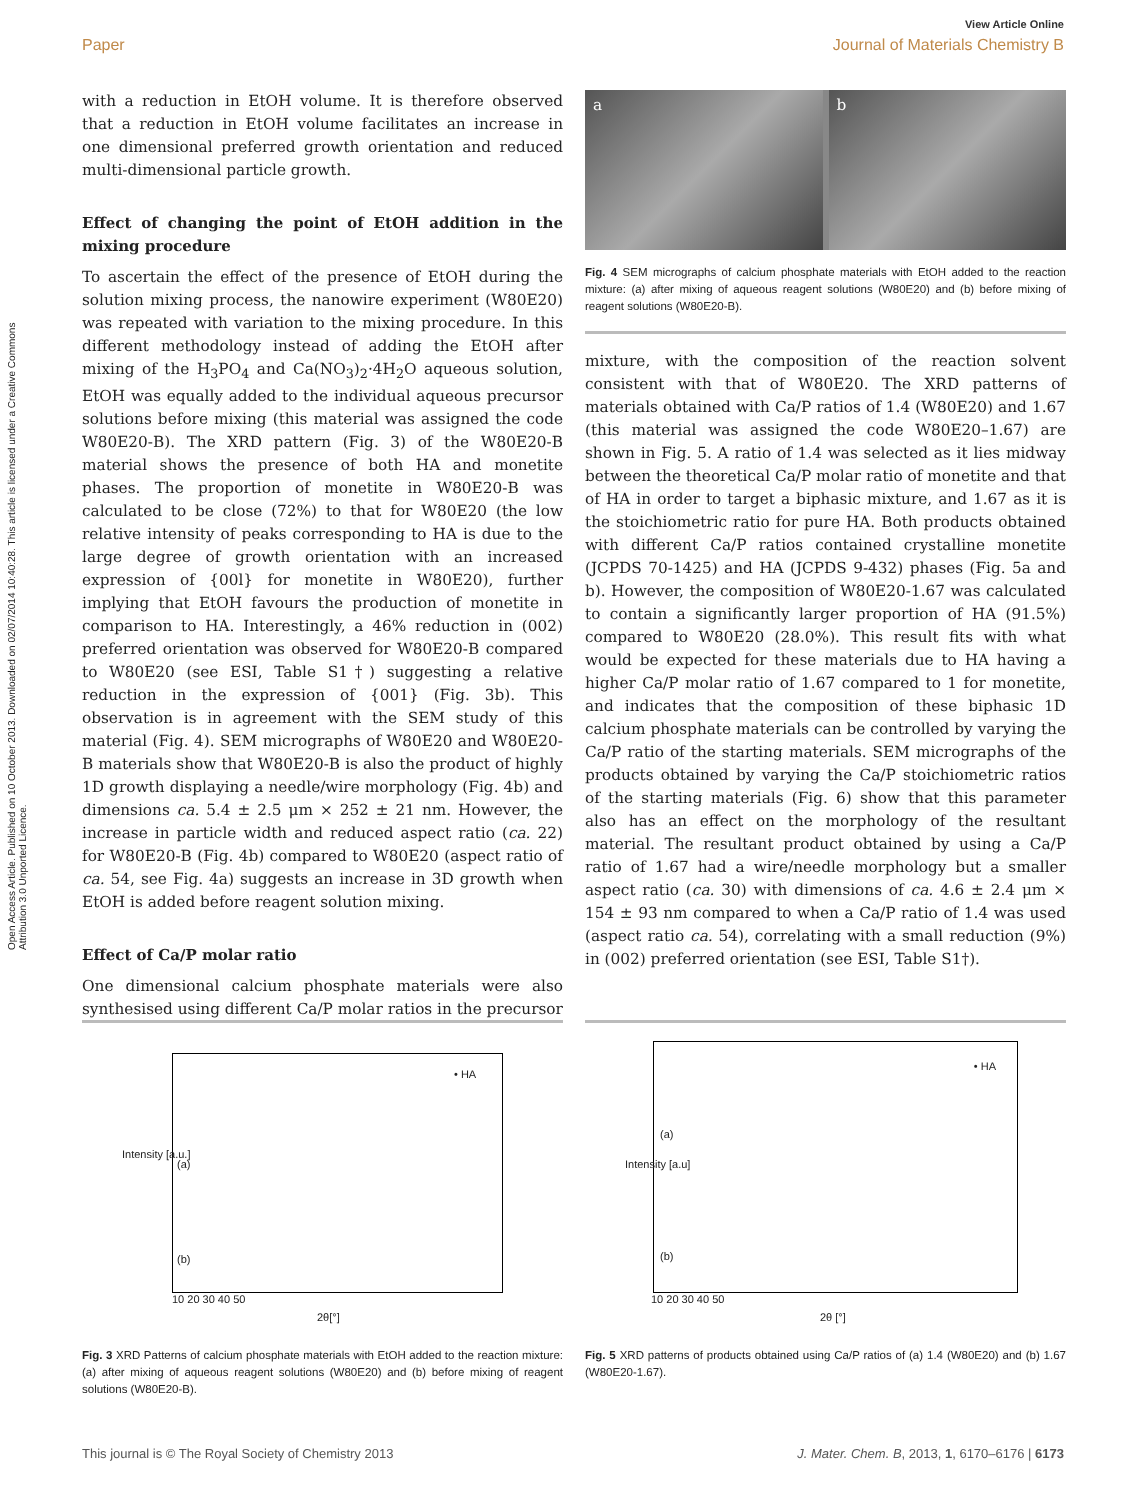View Article Online
Paper Journal of Materials Chemistry B
Open Access Article. Published on 10 October 2013. Downloaded on 02/07/2014 10:40:28. This article is licensed under a Creative Commons Attribution 3.0 Unported Licence.
with a reduction in EtOH volume. It is therefore observed that a reduction in EtOH volume facilitates an increase in one dimensional preferred growth orientation and reduced multi-dimensional particle growth.
Effect of changing the point of EtOH addition in the mixing procedure
To ascertain the effect of the presence of EtOH during the solution mixing process, the nanowire experiment (W80E20) was repeated with variation to the mixing procedure. In this different methodology instead of adding the EtOH after mixing of the H<sub>3</sub>PO<sub>4</sub> and Ca(NO<sub>3</sub>)<sub>2</sub>·4H<sub>2</sub>O aqueous solution, EtOH was equally added to the individual aqueous precursor solutions before mixing (this material was assigned the code W80E20-B). The XRD pattern (Fig. 3) of the W80E20-B material shows the presence of both HA and monetite phases. The proportion of monetite in W80E20-B was calculated to be close (72%) to that for W80E20 (the low relative intensity of peaks corresponding to HA is due to the large degree of growth orientation with an increased expression of {00l} for monetite in W80E20), further implying that EtOH favours the production of monetite in comparison to HA. Interestingly, a 46% reduction in (002) preferred orientation was observed for W80E20-B compared to W80E20 (see ESI, Table S1†) suggesting a relative reduction in the expression of {001} (Fig. 3b). This observation is in agreement with the SEM study of this material (Fig. 4). SEM micrographs of W80E20 and W80E20-B materials show that W80E20-B is also the product of highly 1D growth displaying a needle/wire morphology (Fig. 4b) and dimensions ca. 5.4 ± 2.5 μm × 252 ± 21 nm. However, the increase in particle width and reduced aspect ratio (ca. 22) for W80E20-B (Fig. 4b) compared to W80E20 (aspect ratio of ca. 54, see Fig. 4a) suggests an increase in 3D growth when EtOH is added before reagent solution mixing.
Effect of Ca/P molar ratio
One dimensional calcium phosphate materials were also synthesised using different Ca/P molar ratios in the precursor
a b
Fig. 4 SEM micrographs of calcium phosphate materials with EtOH added to the reaction mixture: (a) after mixing of aqueous reagent solutions (W80E20) and (b) before mixing of reagent solutions (W80E20-B).
mixture, with the composition of the reaction solvent consistent with that of W80E20. The XRD patterns of materials obtained with Ca/P ratios of 1.4 (W80E20) and 1.67 (this material was assigned the code W80E20–1.67) are shown in Fig. 5. A ratio of 1.4 was selected as it lies midway between the theoretical Ca/P molar ratio of monetite and that of HA in order to target a biphasic mixture, and 1.67 as it is the stoichiometric ratio for pure HA. Both products obtained with different Ca/P ratios contained crystalline monetite (JCPDS 70-1425) and HA (JCPDS 9-432) phases (Fig. 5a and b). However, the composition of W80E20-1.67 was calculated to contain a significantly larger proportion of HA (91.5%) compared to W80E20 (28.0%). This result fits with what would be expected for these materials due to HA having a higher Ca/P molar ratio of 1.67 compared to 1 for monetite, and indicates that the composition of these biphasic 1D calcium phosphate materials can be controlled by varying the Ca/P ratio of the starting materials. SEM micrographs of the products obtained by varying the Ca/P stoichiometric ratios of the starting materials (Fig. 6) show that this parameter also has an effect on the morphology of the resultant material. The resultant product obtained by using a Ca/P ratio of 1.67 had a wire/needle morphology but a smaller aspect ratio (ca. 30) with dimensions of ca. 4.6 ± 2.4 μm × 154 ± 93 nm compared to when a Ca/P ratio of 1.4 was used (aspect ratio ca. 54), correlating with a small reduction (9%) in (002) preferred orientation (see ESI, Table S1†).
• HA
(a)
(b)
Intensity [a.u.]
10 20 30 40 50
2θ[°]
Fig. 3 XRD Patterns of calcium phosphate materials with EtOH added to the reaction mixture: (a) after mixing of aqueous reagent solutions (W80E20) and (b) before mixing of reagent solutions (W80E20-B).
• HA
(a)
(b)
Intensity [a.u]
10 20 30 40 50
2θ [°]
Fig. 5 XRD patterns of products obtained using Ca/P ratios of (a) 1.4 (W80E20) and (b) 1.67 (W80E20-1.67).
This journal is © The Royal Society of Chemistry 2013 J. Mater. Chem. B, 2013, 1, 6170–6176 | 6173